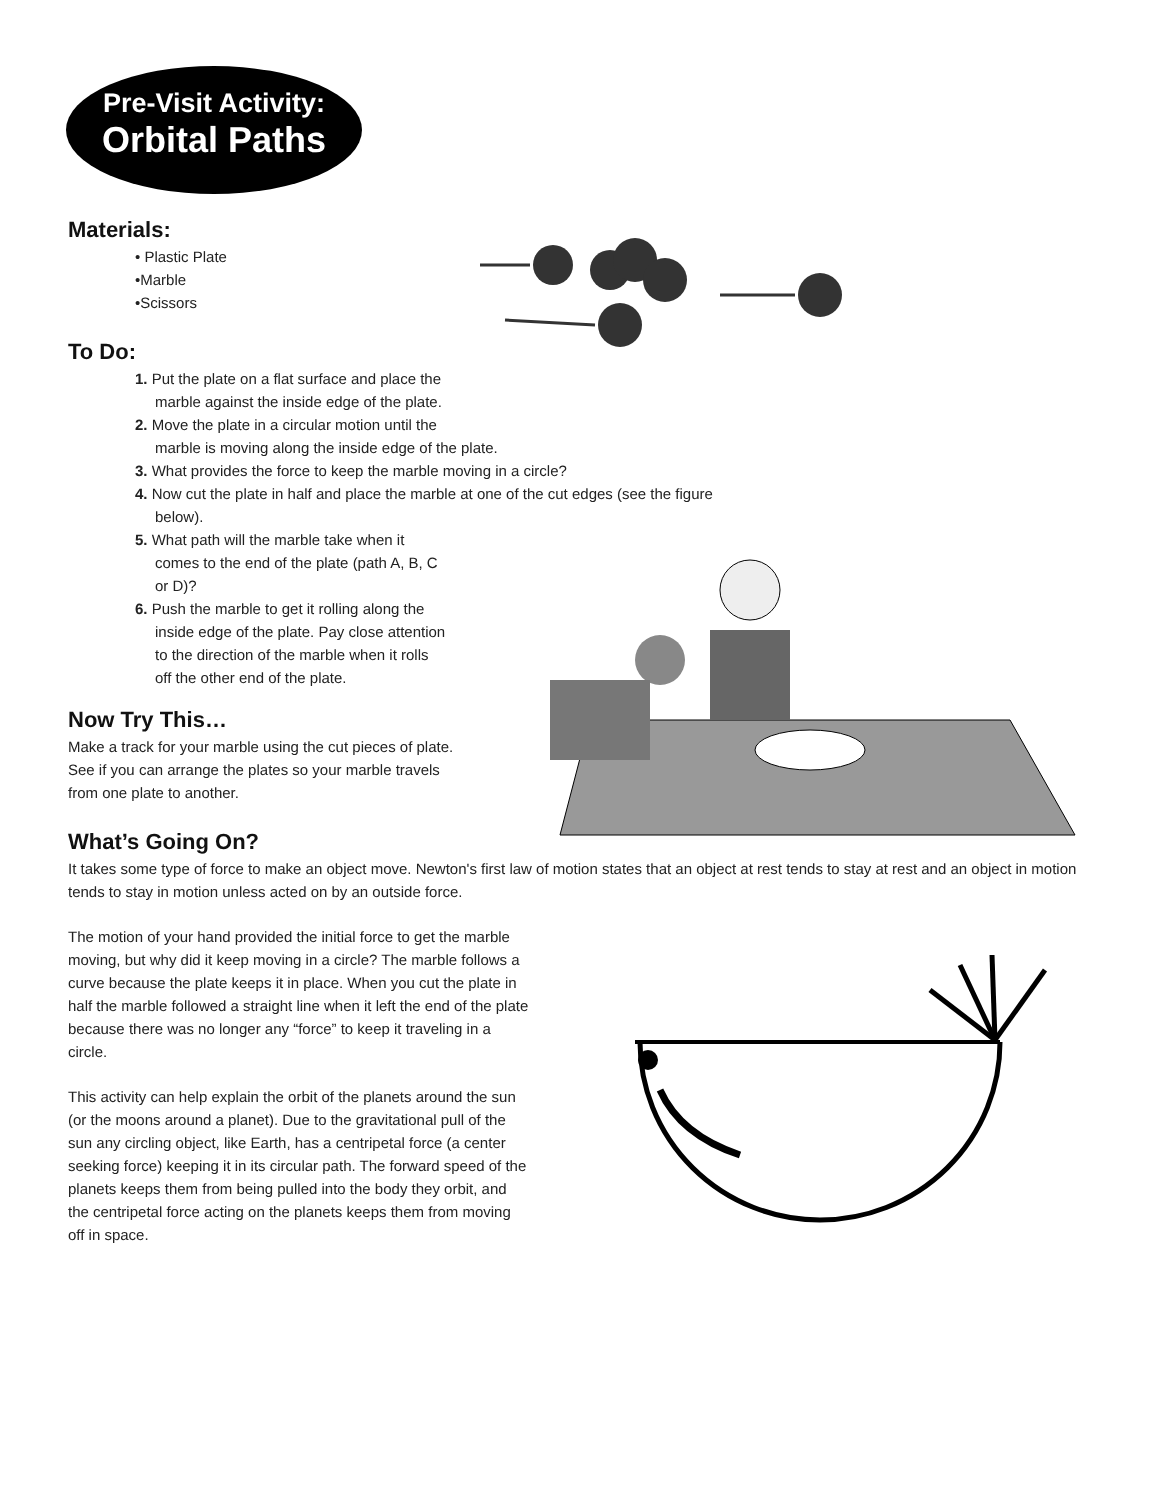Pre-Visit Activity:
Orbital Paths
Materials:
• Plastic Plate
•Marble
•Scissors
To Do:
1. Put the plate on a flat surface and place the
marble against the inside edge of the plate.
2. Move the plate in a circular motion until the
marble is moving along the inside edge of the plate.
3. What provides the force to keep the marble moving in a circle?
4. Now cut the plate in half and place the marble at one of the cut edges (see the figure below).
5. What path will the marble take when it
comes to the end of the plate (path A, B, C
or D)?
6. Push the marble to get it rolling along the
inside edge of the plate. Pay close attention
to the direction of the marble when it rolls
off the other end of the plate.
Now Try This…
Make a track for your marble using the cut pieces of plate. See if you can arrange the plates so your marble travels from one plate to another.
What’s Going On?
It takes some type of force to make an object move. Newton's first law of motion states that an object at rest tends to stay at rest and an object in motion tends to stay in motion unless acted on by an outside force.
The motion of your hand provided the initial force to get the marble moving, but why did it keep moving in a circle? The marble follows a curve because the plate keeps it in place. When you cut the plate in half the marble followed a straight line when it left the end of the plate because there was no longer any “force” to keep it traveling in a circle.
This activity can help explain the orbit of the planets around the sun (or the moons around a planet). Due to the gravitational pull of the sun any circling object, like Earth, has a centripetal force (a center seeking force) keeping it in its circular path. The forward speed of the planets keeps them from being pulled into the body they orbit, and the centripetal force acting on the planets keeps them from moving off in space.